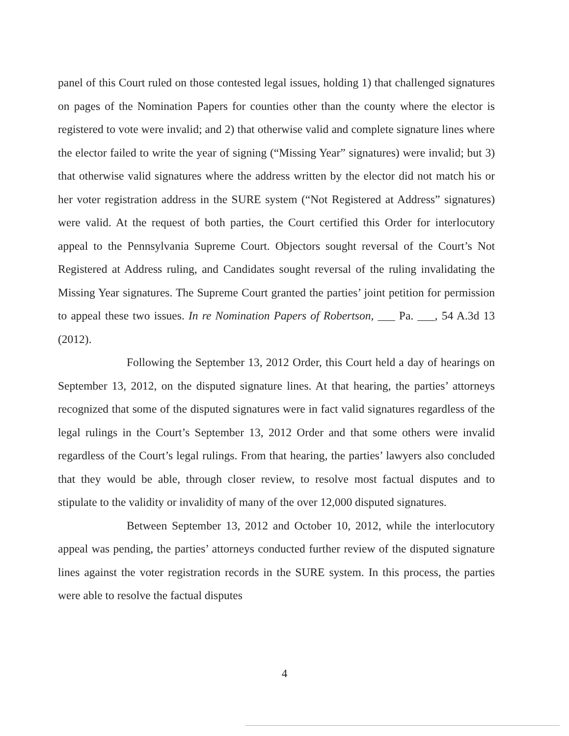panel of this Court ruled on those contested legal issues, holding 1) that challenged signatures on pages of the Nomination Papers for counties other than the county where the elector is registered to vote were invalid; and 2) that otherwise valid and complete signature lines where the elector failed to write the year of signing (“Missing Year” signatures) were invalid; but 3) that otherwise valid signatures where the address written by the elector did not match his or her voter registration address in the SURE system (“Not Registered at Address” signatures) were valid. At the request of both parties, the Court certified this Order for interlocutory appeal to the Pennsylvania Supreme Court. Objectors sought reversal of the Court’s Not Registered at Address ruling, and Candidates sought reversal of the ruling invalidating the Missing Year signatures. The Supreme Court granted the parties’ joint petition for permission to appeal these two issues. In re Nomination Papers of Robertson, ___ Pa. ___, 54 A.3d 13 (2012).
Following the September 13, 2012 Order, this Court held a day of hearings on September 13, 2012, on the disputed signature lines. At that hearing, the parties’ attorneys recognized that some of the disputed signatures were in fact valid signatures regardless of the legal rulings in the Court’s September 13, 2012 Order and that some others were invalid regardless of the Court’s legal rulings. From that hearing, the parties’ lawyers also concluded that they would be able, through closer review, to resolve most factual disputes and to stipulate to the validity or invalidity of many of the over 12,000 disputed signatures.
Between September 13, 2012 and October 10, 2012, while the interlocutory appeal was pending, the parties’ attorneys conducted further review of the disputed signature lines against the voter registration records in the SURE system. In this process, the parties were able to resolve the factual disputes
4